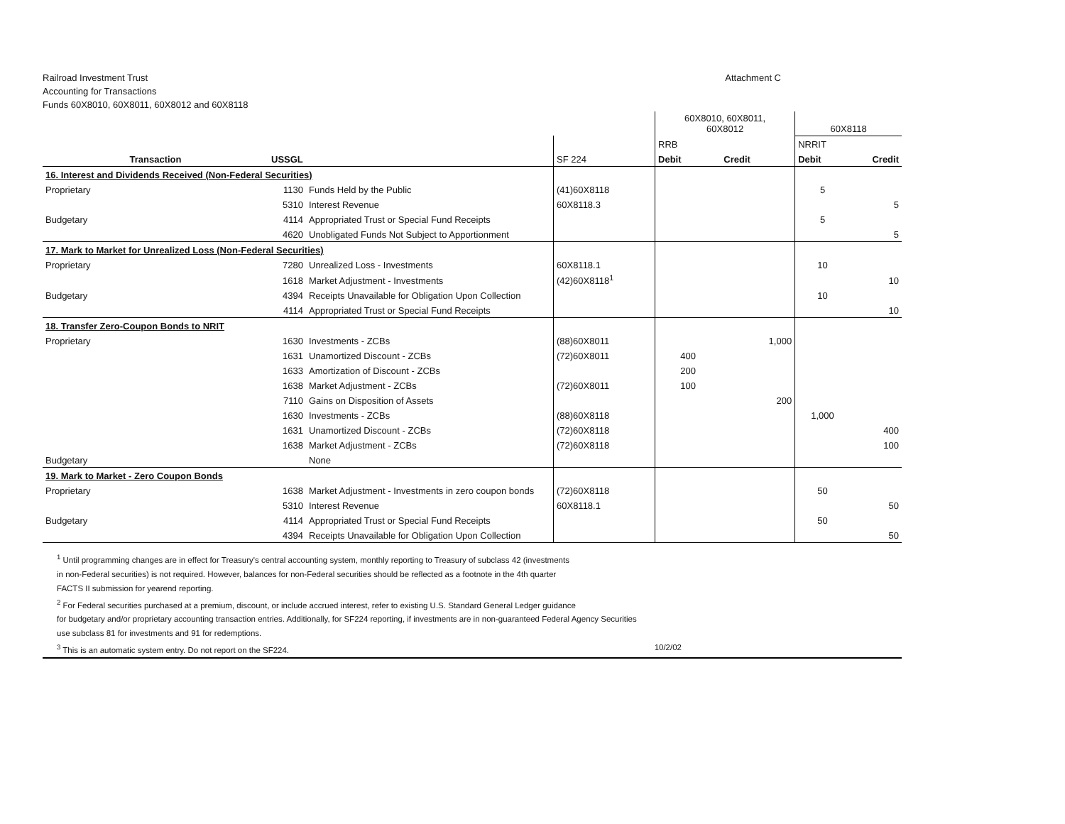Railroad Investment Trust
Accounting for Transactions
Funds 60X8010, 60X8011, 60X8012 and 60X8118
Attachment C
| | | | | 60X8010, 60X8011, 60X8012 | | 60X8118 | |
| | | | | RRB | | NRRIT | |
| Transaction | USSGL | | SF 224 | Debit | Credit | Debit | Credit |
| 16. Interest and Dividends Received (Non-Federal Securities) | | | | | | | |
| Proprietary | 1130 | Funds Held by the Public | (41)60X8118 | | | 5 | |
| | 5310 | Interest Revenue | 60X8118.3 | | | | 5 |
| Budgetary | 4114 | Appropriated Trust or Special Fund Receipts | | | | 5 | |
| | 4620 | Unobligated Funds Not Subject to Apportionment | | | | | 5 |
| 17. Mark to Market for Unrealized Loss (Non-Federal Securities) | | | | | | | |
| Proprietary | 7280 | Unrealized Loss - Investments | 60X8118.1 | | | 10 | |
| | 1618 | Market Adjustment - Investments | (42)60X8118<sup>1</sup> | | | | 10 |
| Budgetary | 4394 | Receipts Unavailable for Obligation Upon Collection | | | | 10 | |
| | 4114 | Appropriated Trust or Special Fund Receipts | | | | | 10 |
| 18. Transfer Zero-Coupon Bonds to NRIT | | | | | | | |
| Proprietary | 1630 | Investments - ZCBs | (88)60X8011 | | 1,000 | | |
| | 1631 | Unamortized Discount - ZCBs | (72)60X8011 | 400 | | | |
| | 1633 | Amortization of Discount - ZCBs | | 200 | | | |
| | 1638 | Market Adjustment - ZCBs | (72)60X8011 | 100 | | | |
| | 7110 | Gains on Disposition of Assets | | | 200 | | |
| | 1630 | Investments - ZCBs | (88)60X8118 | | | 1,000 | |
| | 1631 | Unamortized Discount - ZCBs | (72)60X8118 | | | | 400 |
| | 1638 | Market Adjustment - ZCBs | (72)60X8118 | | | | 100 |
| Budgetary | | None | | | | | |
| 19. Mark to Market - Zero Coupon Bonds | | | | | | | |
| Proprietary | 1638 | Market Adjustment - Investments in zero coupon bonds | (72)60X8118 | | | 50 | |
| | 5310 | Interest Revenue | 60X8118.1 | | | | 50 |
| Budgetary | 4114 | Appropriated Trust or Special Fund Receipts | | | | 50 | |
| | 4394 | Receipts Unavailable for Obligation Upon Collection | | | | | 50 |
<sup>1</sup> Until programming changes are in effect for Treasury's central accounting system, monthly reporting to Treasury of subclass 42 (investments
in non-Federal securities) is not required. However, balances for non-Federal securities should be reflected as a footnote in the 4th quarter
FACTS II submission for yearend reporting.
<sup>2</sup> For Federal securities purchased at a premium, discount, or include accrued interest, refer to existing U.S. Standard General Ledger guidance
for budgetary and/or proprietary accounting transaction entries. Additionally, for SF224 reporting, if investments are in non-guaranteed Federal Agency Securities
use subclass 81 for investments and 91 for redemptions.
<sup>3</sup> This is an automatic system entry. Do not report on the SF224. 10/2/02